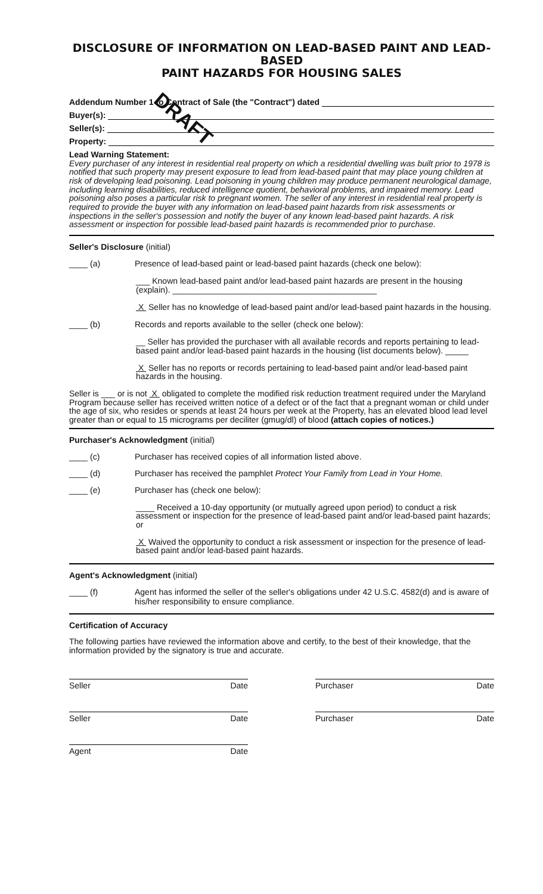DISCLOSURE OF INFORMATION ON LEAD-BASED PAINT AND LEAD-BASED
PAINT HAZARDS FOR HOUSING SALES
Addendum Number 1 to Contract of Sale (the "Contract") dated
Buyer(s):
Seller(s):
Property:
DRAFT
Lead Warning Statement:
Every purchaser of any interest in residential real property on which a residential dwelling was built prior to 1978 is notified that such property may present exposure to lead from lead-based paint that may place young children at risk of developing lead poisoning. Lead poisoning in young children may produce permanent neurological damage, including learning disabilities, reduced intelligence quotient, behavioral problems, and impaired memory. Lead poisoning also poses a particular risk to pregnant women. The seller of any interest in residential real property is required to provide the buyer with any information on lead-based paint hazards from risk assessments or inspections in the seller's possession and notify the buyer of any known lead-based paint hazards. A risk assessment or inspection for possible lead-based paint hazards is recommended prior to purchase.
Seller's Disclosure (initial)
____ (a) Presence of lead-based paint or lead-based paint hazards (check one below):
___ Known lead-based paint and/or lead-based paint hazards are present in the housing (explain). ____________________________________________
X Seller has no knowledge of lead-based paint and/or lead-based paint hazards in the housing.
____ (b) Records and reports available to the seller (check one below):
__ Seller has provided the purchaser with all available records and reports pertaining to lead-based paint and/or lead-based paint hazards in the housing (list documents below). _____
X Seller has no reports or records pertaining to lead-based paint and/or lead-based paint hazards in the housing.
Seller is ___ or is not X obligated to complete the modified risk reduction treatment required under the Maryland Program because seller has received written notice of a defect or of the fact that a pregnant woman or child under the age of six, who resides or spends at least 24 hours per week at the Property, has an elevated blood lead level greater than or equal to 15 micrograms per deciliter (gmug/dl) of blood (attach copies of notices.)
Purchaser's Acknowledgment (initial)
____ (c) Purchaser has received copies of all information listed above.
____ (d) Purchaser has received the pamphlet Protect Your Family from Lead in Your Home.
____ (e) Purchaser has (check one below):
____ Received a 10-day opportunity (or mutually agreed upon period) to conduct a risk assessment or inspection for the presence of lead-based paint and/or lead-based paint hazards; or
X Waived the opportunity to conduct a risk assessment or inspection for the presence of lead-based paint and/or lead-based paint hazards.
Agent's Acknowledgment (initial)
____ (f) Agent has informed the seller of the seller's obligations under 42 U.S.C. 4582(d) and is aware of his/her responsibility to ensure compliance.
Certification of Accuracy
The following parties have reviewed the information above and certify, to the best of their knowledge, that the information provided by the signatory is true and accurate.
Seller Date
Seller Date
Agent Date
Purchaser Date
Purchaser Date